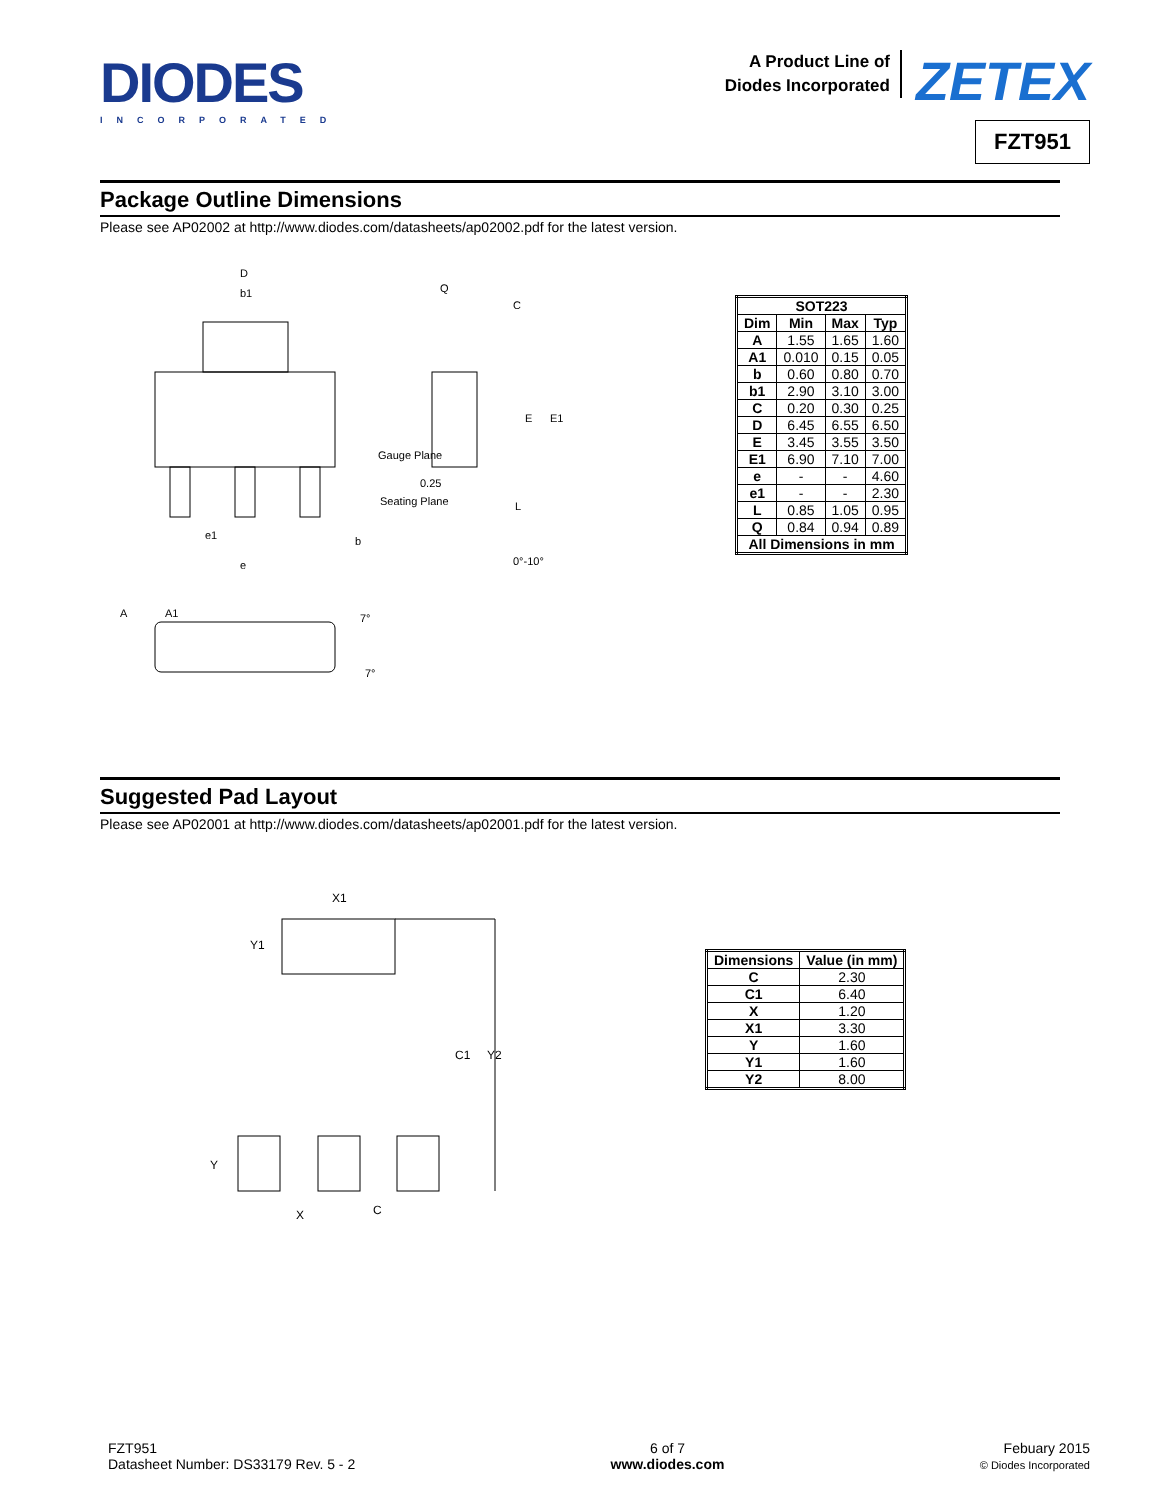DIODES
INCORPORATED
A Product Line of
Diodes Incorporated
ZETEX
FZT951
Package Outline Dimensions
Please see AP02002 at http://www.diodes.com/datasheets/ap02002.pdf for the latest version.
D
b1
e1
e
b
Q
C
E
E1
L
0.25
Gauge Plane
Seating Plane
0°-10°
A
A1
7°
7°
| SOT223 | | | |
| --- | --- | --- | --- |
| Dim | Min | Max | Typ |
| A | 1.55 | 1.65 | 1.60 |
| A1 | 0.010 | 0.15 | 0.05 |
| b | 0.60 | 0.80 | 0.70 |
| b1 | 2.90 | 3.10 | 3.00 |
| C | 0.20 | 0.30 | 0.25 |
| D | 6.45 | 6.55 | 6.50 |
| E | 3.45 | 3.55 | 3.50 |
| E1 | 6.90 | 7.10 | 7.00 |
| e | - | - | 4.60 |
| e1 | - | - | 2.30 |
| L | 0.85 | 1.05 | 0.95 |
| Q | 0.84 | 0.94 | 0.89 |
| All Dimensions in mm | | | |
Suggested Pad Layout
Please see AP02001 at http://www.diodes.com/datasheets/ap02001.pdf for the latest version.
X1
Y1
C1
Y2
Y
X
C
| Dimensions | Value (in mm) |
| --- | --- |
| C | 2.30 |
| C1 | 6.40 |
| X | 1.20 |
| X1 | 3.30 |
| Y | 1.60 |
| Y1 | 1.60 |
| Y2 | 8.00 |
FZT951
Datasheet Number: DS33179 Rev. 5 - 2
6 of 7
www.diodes.com
Febuary 2015
© Diodes Incorporated